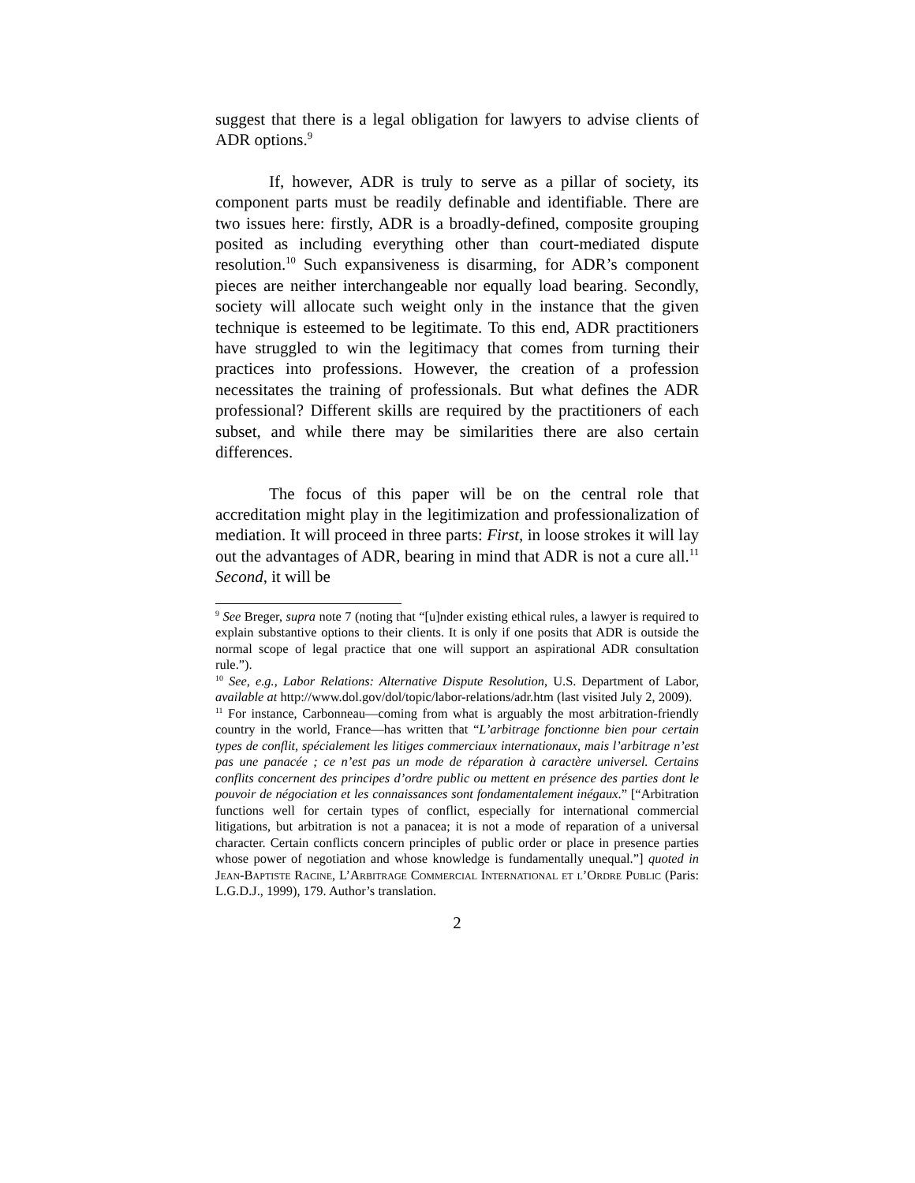suggest that there is a legal obligation for lawyers to advise clients of ADR options.<sup>9</sup>
If, however, ADR is truly to serve as a pillar of society, its component parts must be readily definable and identifiable. There are two issues here: firstly, ADR is a broadly-defined, composite grouping posited as including everything other than court-mediated dispute resolution.<sup>10</sup> Such expansiveness is disarming, for ADR’s component pieces are neither interchangeable nor equally load bearing. Secondly, society will allocate such weight only in the instance that the given technique is esteemed to be legitimate. To this end, ADR practitioners have struggled to win the legitimacy that comes from turning their practices into professions. However, the creation of a profession necessitates the training of professionals. But what defines the ADR professional? Different skills are required by the practitioners of each subset, and while there may be similarities there are also certain differences.
The focus of this paper will be on the central role that accreditation might play in the legitimization and professionalization of mediation. It will proceed in three parts: First, in loose strokes it will lay out the advantages of ADR, bearing in mind that ADR is not a cure all.<sup>11</sup> Second, it will be
<sup>9</sup> See Breger, supra note 7 (noting that “[u]nder existing ethical rules, a lawyer is required to explain substantive options to their clients. It is only if one posits that ADR is outside the normal scope of legal practice that one will support an aspirational ADR consultation rule.”).
<sup>10</sup> See, e.g., Labor Relations: Alternative Dispute Resolution, U.S. Department of Labor, available at http://www.dol.gov/dol/topic/labor-relations/adr.htm (last visited July 2, 2009).
<sup>11</sup> For instance, Carbonneau—coming from what is arguably the most arbitration-friendly country in the world, France—has written that “L’arbitrage fonctionne bien pour certain types de conflit, spécialement les litiges commerciaux internationaux, mais l’arbitrage n’est pas une panacée ; ce n’est pas un mode de réparation à caractère universel. Certains conflits concernent des principes d’ordre public ou mettent en présence des parties dont le pouvoir de négociation et les connaissances sont fondamentalement inégaux.” [“Arbitration functions well for certain types of conflict, especially for international commercial litigations, but arbitration is not a panacea; it is not a mode of reparation of a universal character. Certain conflicts concern principles of public order or place in presence parties whose power of negotiation and whose knowledge is fundamentally unequal.”] quoted in Jean-Baptiste Racine, L’Arbitrage Commercial International et l’Ordre Public (Paris: L.G.D.J., 1999), 179. Author’s translation.
2